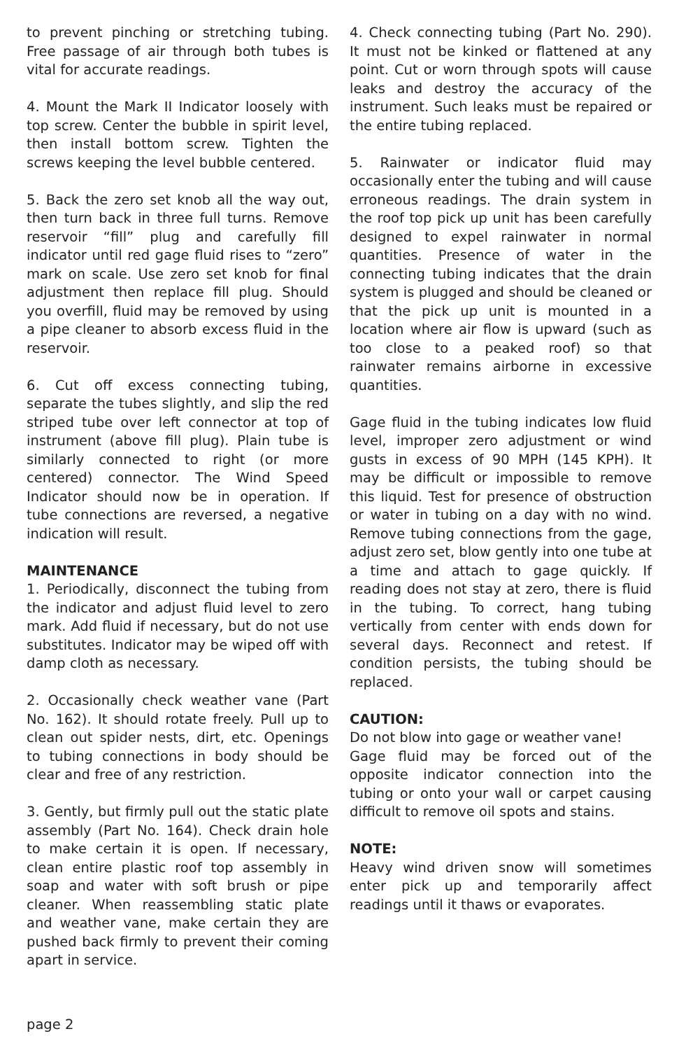to prevent pinching or stretching tubing. Free passage of air through both tubes is vital for accurate readings.
4. Mount the Mark II Indicator loosely with top screw. Center the bubble in spirit level, then install bottom screw. Tighten the screws keeping the level bubble centered.
5. Back the zero set knob all the way out, then turn back in three full turns. Remove reservoir “fill” plug and carefully fill indicator until red gage fluid rises to “zero” mark on scale. Use zero set knob for final adjustment then replace fill plug. Should you overfill, fluid may be removed by using a pipe cleaner to absorb excess fluid in the reservoir.
6. Cut off excess connecting tubing, separate the tubes slightly, and slip the red striped tube over left connector at top of instrument (above fill plug). Plain tube is similarly connected to right (or more centered) connector. The Wind Speed Indicator should now be in operation. If tube connections are reversed, a negative indication will result.
MAINTENANCE
1. Periodically, disconnect the tubing from the indicator and adjust fluid level to zero mark. Add fluid if necessary, but do not use substitutes. Indicator may be wiped off with damp cloth as necessary.
2. Occasionally check weather vane (Part No. 162). It should rotate freely. Pull up to clean out spider nests, dirt, etc. Openings to tubing connections in body should be clear and free of any restriction.
3. Gently, but firmly pull out the static plate assembly (Part No. 164). Check drain hole to make certain it is open. If necessary, clean entire plastic roof top assembly in soap and water with soft brush or pipe cleaner. When reassembling static plate and weather vane, make certain they are pushed back firmly to prevent their coming apart in service.
4. Check connecting tubing (Part No. 290). It must not be kinked or flattened at any point. Cut or worn through spots will cause leaks and destroy the accuracy of the instrument. Such leaks must be repaired or the entire tubing replaced.
5. Rainwater or indicator fluid may occasionally enter the tubing and will cause erroneous readings. The drain system in the roof top pick up unit has been carefully designed to expel rainwater in normal quantities. Presence of water in the connecting tubing indicates that the drain system is plugged and should be cleaned or that the pick up unit is mounted in a location where air flow is upward (such as too close to a peaked roof) so that rainwater remains airborne in excessive quantities.
Gage fluid in the tubing indicates low fluid level, improper zero adjustment or wind gusts in excess of 90 MPH (145 KPH). It may be difficult or impossible to remove this liquid. Test for presence of obstruction or water in tubing on a day with no wind. Remove tubing connections from the gage, adjust zero set, blow gently into one tube at a time and attach to gage quickly. If reading does not stay at zero, there is fluid in the tubing. To correct, hang tubing vertically from center with ends down for several days. Reconnect and retest. If condition persists, the tubing should be replaced.
CAUTION:
Do not blow into gage or weather vane!
Gage fluid may be forced out of the opposite indicator connection into the tubing or onto your wall or carpet causing difficult to remove oil spots and stains.
NOTE:
Heavy wind driven snow will sometimes enter pick up and temporarily affect readings until it thaws or evaporates.
page 2